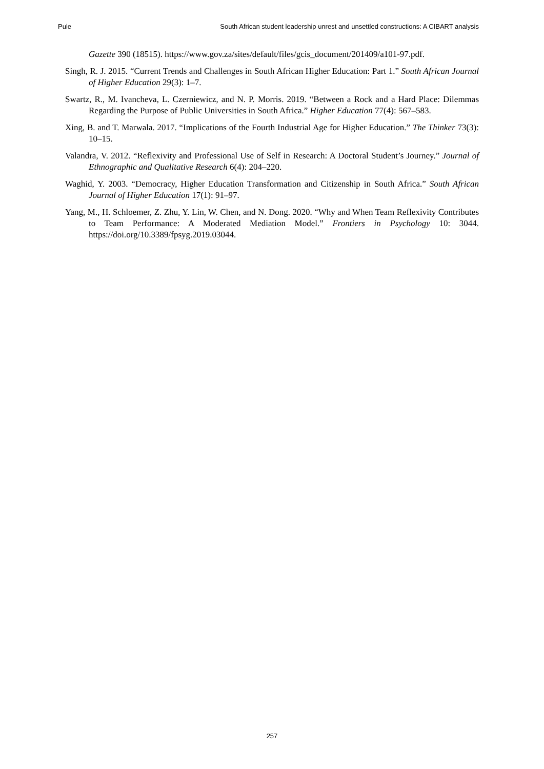Pule South African student leadership unrest and unsettled constructions: A CIBART analysis
Gazette 390 (18515). https://www.gov.za/sites/default/files/gcis_document/201409/a101-97.pdf.
Singh, R. J. 2015. “Current Trends and Challenges in South African Higher Education: Part 1.” South African Journal of Higher Education 29(3): 1–7.
Swartz, R., M. Ivancheva, L. Czerniewicz, and N. P. Morris. 2019. “Between a Rock and a Hard Place: Dilemmas Regarding the Purpose of Public Universities in South Africa.” Higher Education 77(4): 567–583.
Xing, B. and T. Marwala. 2017. “Implications of the Fourth Industrial Age for Higher Education.” The Thinker 73(3): 10–15.
Valandra, V. 2012. “Reflexivity and Professional Use of Self in Research: A Doctoral Student’s Journey.” Journal of Ethnographic and Qualitative Research 6(4): 204–220.
Waghid, Y. 2003. “Democracy, Higher Education Transformation and Citizenship in South Africa.” South African Journal of Higher Education 17(1): 91–97.
Yang, M., H. Schloemer, Z. Zhu, Y. Lin, W. Chen, and N. Dong. 2020. “Why and When Team Reflexivity Contributes to Team Performance: A Moderated Mediation Model.” Frontiers in Psychology 10: 3044. https://doi.org/10.3389/fpsyg.2019.03044.
257